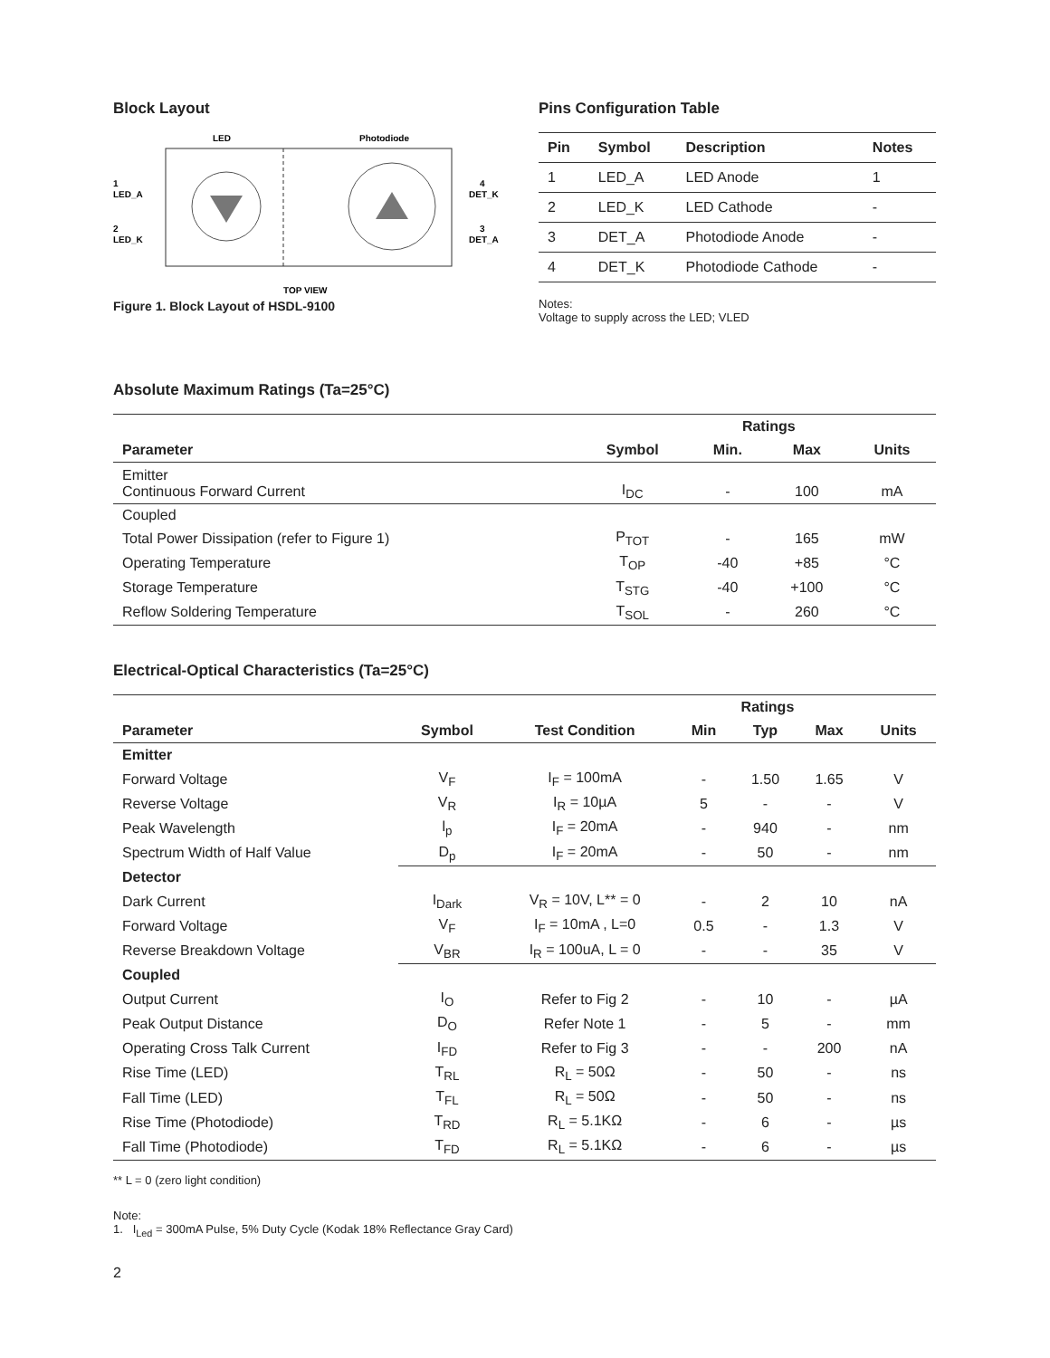Block Layout
LED
Photodiode
1
LED_A
2
LED_K
4
DET_K
3
DET_A
TOP VIEW
Figure 1. Block Layout of HSDL-9100
Pins Configuration Table
| Pin | Symbol | Description | Notes |
| --- | --- | --- | --- |
| 1 | LED_A | LED Anode | 1 |
| 2 | LED_K | LED Cathode | - |
| 3 | DET_A | Photodiode Anode | - |
| 4 | DET_K | Photodiode Cathode | - |
Notes:
Voltage to supply across the LED; VLED
Absolute Maximum Ratings (Ta=25°C)
| | | Ratings | | |
| --- | --- | --- | --- | --- |
| Parameter | Symbol | Min. | Max | Units |
| Emitter Continuous Forward Current | I<sub>DC</sub> | - | 100 | mA |
| Coupled | | | | |
| Total Power Dissipation (refer to Figure 1) | P<sub>TOT</sub> | - | 165 | mW |
| Operating Temperature | T<sub>OP</sub> | -40 | +85 | °C |
| Storage Temperature | T<sub>STG</sub> | -40 | +100 | °C |
| Reflow Soldering Temperature | T<sub>SOL</sub> | - | 260 | °C |
Electrical-Optical Characteristics (Ta=25°C)
| | | | Ratings | | | |
| --- | --- | --- | --- | --- | --- | --- |
| Parameter | Symbol | Test Condition | Min | Typ | Max | Units |
| Emitter | | | | | | |
| Forward Voltage | V<sub>F</sub> | I<sub>F</sub> = 100mA | - | 1.50 | 1.65 | V |
| Reverse Voltage | V<sub>R</sub> | I<sub>R</sub> = 10µA | 5 | - | - | V |
| Peak Wavelength | l<sub>p</sub> | I<sub>F</sub> = 20mA | - | 940 | - | nm |
| Spectrum Width of Half Value | D<sub>p</sub> | I<sub>F</sub> = 20mA | - | 50 | - | nm |
| Detector | | | | | | |
| Dark Current | I<sub>Dark</sub> | V<sub>R</sub> = 10V, L** = 0 | - | 2 | 10 | nA |
| Forward Voltage | V<sub>F</sub> | I<sub>F</sub> = 10mA , L=0 | 0.5 | - | 1.3 | V |
| Reverse Breakdown Voltage | V<sub>BR</sub> | I<sub>R</sub> = 100uA, L = 0 | - | - | 35 | V |
| Coupled | | | | | | |
| Output Current | I<sub>O</sub> | Refer to Fig 2 | - | 10 | - | µA |
| Peak Output Distance | D<sub>O</sub> | Refer Note 1 | - | 5 | - | mm |
| Operating Cross Talk Current | I<sub>FD</sub> | Refer to Fig 3 | - | - | 200 | nA |
| Rise Time (LED) | T<sub>RL</sub> | R<sub>L</sub> = 50Ω | - | 50 | - | ns |
| Fall Time (LED) | T<sub>FL</sub> | R<sub>L</sub> = 50Ω | - | 50 | - | ns |
| Rise Time (Photodiode) | T<sub>RD</sub> | R<sub>L</sub> = 5.1KΩ | - | 6 | - | µs |
| Fall Time (Photodiode) | T<sub>FD</sub> | R<sub>L</sub> = 5.1KΩ | - | 6 | - | µs |
** L = 0 (zero light condition)
Note:
1. I<sub>Led</sub> = 300mA Pulse, 5% Duty Cycle (Kodak 18% Reflectance Gray Card)
2